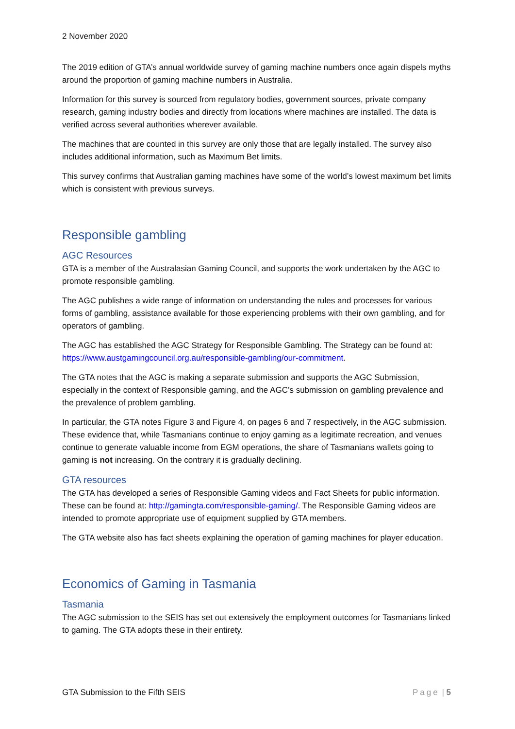2 November 2020
The 2019 edition of GTA’s annual worldwide survey of gaming machine numbers once again dispels myths around the proportion of gaming machine numbers in Australia.
Information for this survey is sourced from regulatory bodies, government sources, private company research, gaming industry bodies and directly from locations where machines are installed. The data is verified across several authorities wherever available.
The machines that are counted in this survey are only those that are legally installed. The survey also includes additional information, such as Maximum Bet limits.
This survey confirms that Australian gaming machines have some of the world’s lowest maximum bet limits which is consistent with previous surveys.
Responsible gambling
AGC Resources
GTA is a member of the Australasian Gaming Council, and supports the work undertaken by the AGC to promote responsible gambling.
The AGC publishes a wide range of information on understanding the rules and processes for various forms of gambling, assistance available for those experiencing problems with their own gambling, and for operators of gambling.
The AGC has established the AGC Strategy for Responsible Gambling. The Strategy can be found at: https://www.austgamingcouncil.org.au/responsible-gambling/our-commitment.
The GTA notes that the AGC is making a separate submission and supports the AGC Submission, especially in the context of Responsible gaming, and the AGC’s submission on gambling prevalence and the prevalence of problem gambling.
In particular, the GTA notes Figure 3 and Figure 4, on pages 6 and 7 respectively, in the AGC submission. These evidence that, while Tasmanians continue to enjoy gaming as a legitimate recreation, and venues continue to generate valuable income from EGM operations, the share of Tasmanians wallets going to gaming is not increasing. On the contrary it is gradually declining.
GTA resources
The GTA has developed a series of Responsible Gaming videos and Fact Sheets for public information. These can be found at: http://gamingta.com/responsible-gaming/. The Responsible Gaming videos are intended to promote appropriate use of equipment supplied by GTA members.
The GTA website also has fact sheets explaining the operation of gaming machines for player education.
Economics of Gaming in Tasmania
Tasmania
The AGC submission to the SEIS has set out extensively the employment outcomes for Tasmanians linked to gaming. The GTA adopts these in their entirety.
GTA Submission to the Fifth SEIS Page | 5